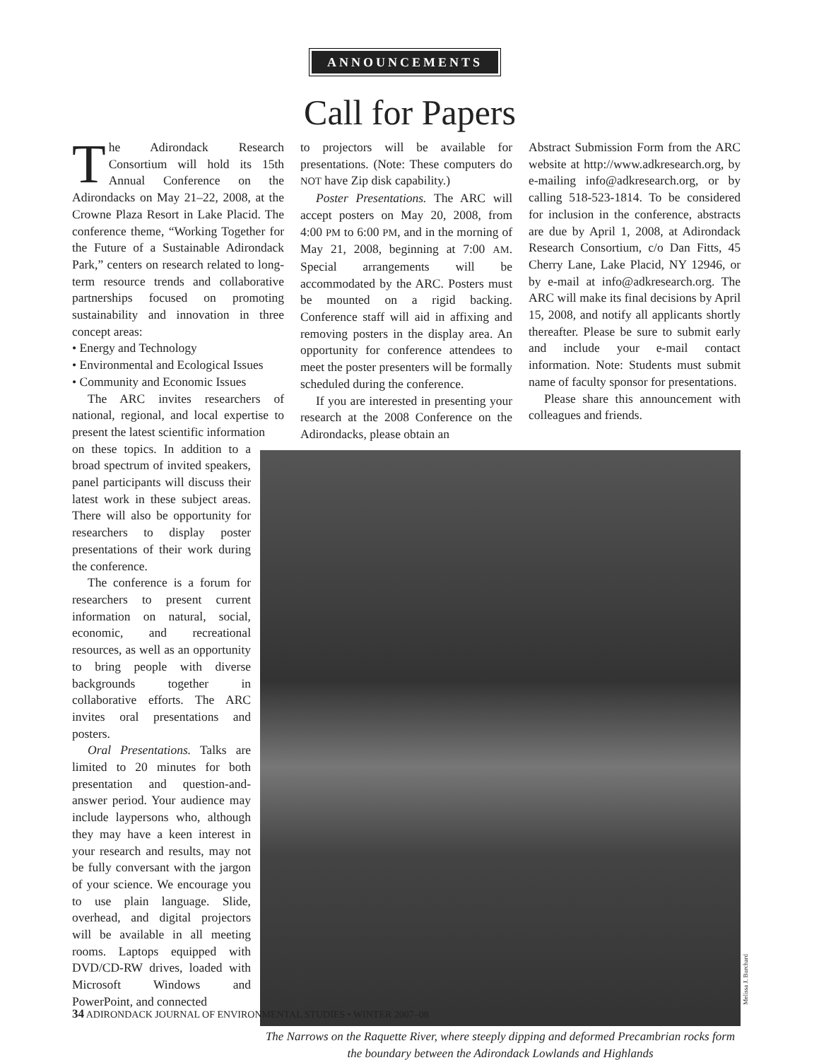ANNOUNCEMENTS
Call for Papers
The Adirondack Research Consortium will hold its 15th Annual Conference on the Adirondacks on May 21–22, 2008, at the Crowne Plaza Resort in Lake Placid. The conference theme, “Working Together for the Future of a Sustainable Adirondack Park,” centers on research related to long-term resource trends and collaborative partnerships focused on promoting sustainability and innovation in three concept areas:
• Energy and Technology
• Environmental and Ecological Issues
• Community and Economic Issues
The ARC invites researchers of national, regional, and local expertise to present the latest scientific information
on these topics. In addition to a broad spectrum of invited speakers, panel participants will discuss their latest work in these subject areas. There will also be opportunity for researchers to display poster presentations of their work during the conference.
The conference is a forum for researchers to present current information on natural, social, economic, and recreational resources, as well as an opportunity to bring people with diverse backgrounds together in collaborative efforts. The ARC invites oral presentations and posters.
Oral Presentations. Talks are limited to 20 minutes for both presentation and question-and-answer period. Your audience may include laypersons who, although they may have a keen interest in your research and results, may not be fully conversant with the jargon of your science. We encourage you to use plain language. Slide, overhead, and digital projectors will be available in all meeting rooms. Laptops equipped with DVD/CD-RW drives, loaded with Microsoft Windows and PowerPoint, and connected
to projectors will be available for presentations. (Note: These computers do NOT have Zip disk capability.)
Poster Presentations. The ARC will accept posters on May 20, 2008, from 4:00 PM to 6:00 PM, and in the morning of May 21, 2008, beginning at 7:00 AM. Special arrangements will be accommodated by the ARC. Posters must be mounted on a rigid backing. Conference staff will aid in affixing and removing posters in the display area. An opportunity for conference attendees to meet the poster presenters will be formally scheduled during the conference.
If you are interested in presenting your research at the 2008 Conference on the Adirondacks, please obtain an
Abstract Submission Form from the ARC website at http://www.adkresearch.org, by e-mailing info@adkresearch.org, or by calling 518-523-1814. To be considered for inclusion in the conference, abstracts are due by April 1, 2008, at Adirondack Research Consortium, c/o Dan Fitts, 45 Cherry Lane, Lake Placid, NY 12946, or by e-mail at info@adkresearch.org. The ARC will make its final decisions by April 15, 2008, and notify all applicants shortly thereafter. Please be sure to submit early and include your e-mail contact information. Note: Students must submit name of faculty sponsor for presentations.
Please share this announcement with colleagues and friends.
Melissa J. Burchard
The Narrows on the Raquette River, where steeply dipping and deformed Precambrian rocks form the boundary between the Adirondack Lowlands and Highlands
34 ADIRONDACK JOURNAL OF ENVIRONMENTAL STUDIES • WINTER 2007–08